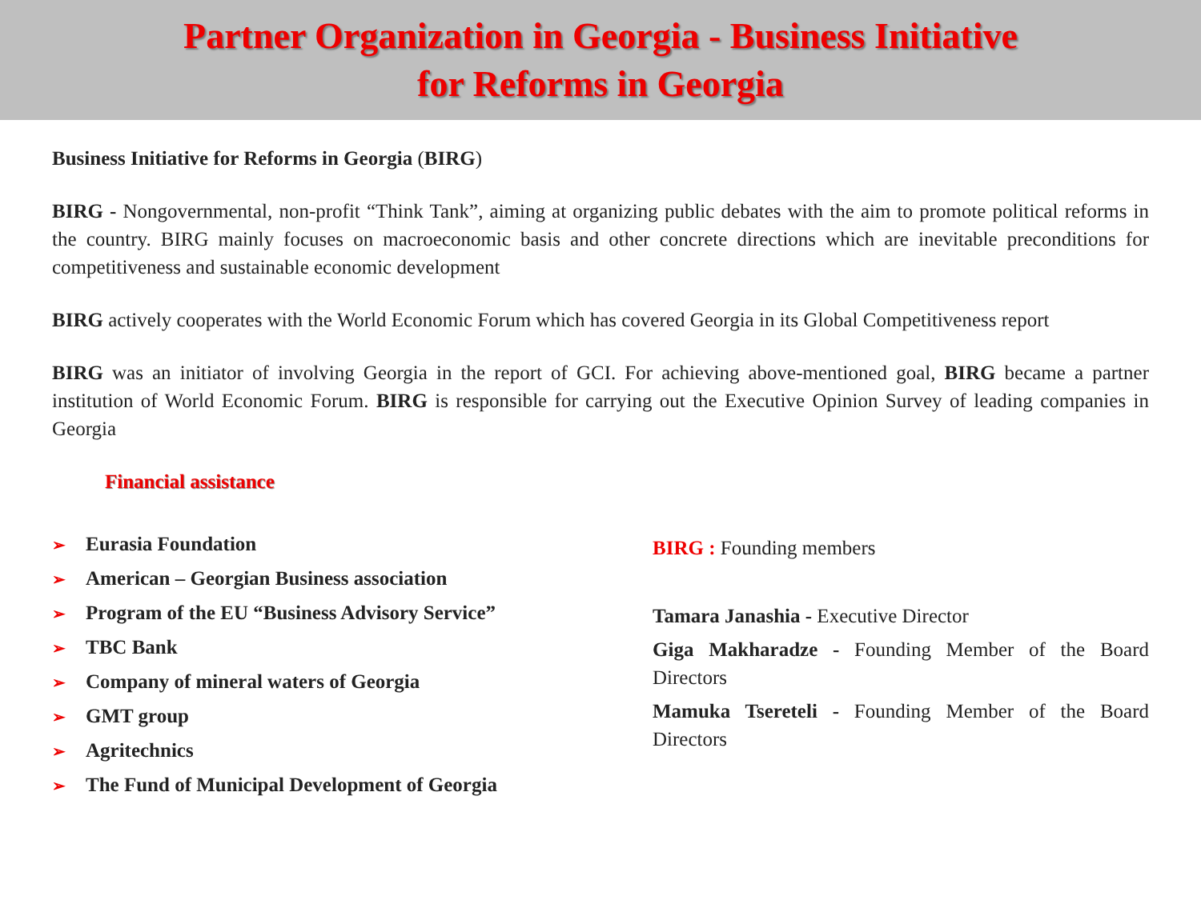Partner Organization in Georgia - Business Initiative
for Reforms in Georgia
Business Initiative for Reforms in Georgia (BIRG)
BIRG - Nongovernmental, non-profit “Think Tank”, aiming at organizing public debates with the aim to promote political reforms in the country. BIRG mainly focuses on macroeconomic basis and other concrete directions which are inevitable preconditions for competitiveness and sustainable economic development
BIRG actively cooperates with the World Economic Forum which has covered Georgia in its Global Competitiveness report
BIRG was an initiator of involving Georgia in the report of GCI. For achieving above-mentioned goal, BIRG became a partner institution of World Economic Forum. BIRG is responsible for carrying out the Executive Opinion Survey of leading companies in Georgia
Financial assistance
➢ Eurasia Foundation
➢ American – Georgian Business association
➢ Program of the EU “Business Advisory Service”
➢ TBC Bank
➢ Company of mineral waters of Georgia
➢ GMT group
➢ Agritechnics
➢ The Fund of Municipal Development of Georgia
BIRG : Founding members
Tamara Janashia - Executive Director
Giga Makharadze - Founding Member of the Board Directors
Mamuka Tsereteli - Founding Member of the Board Directors